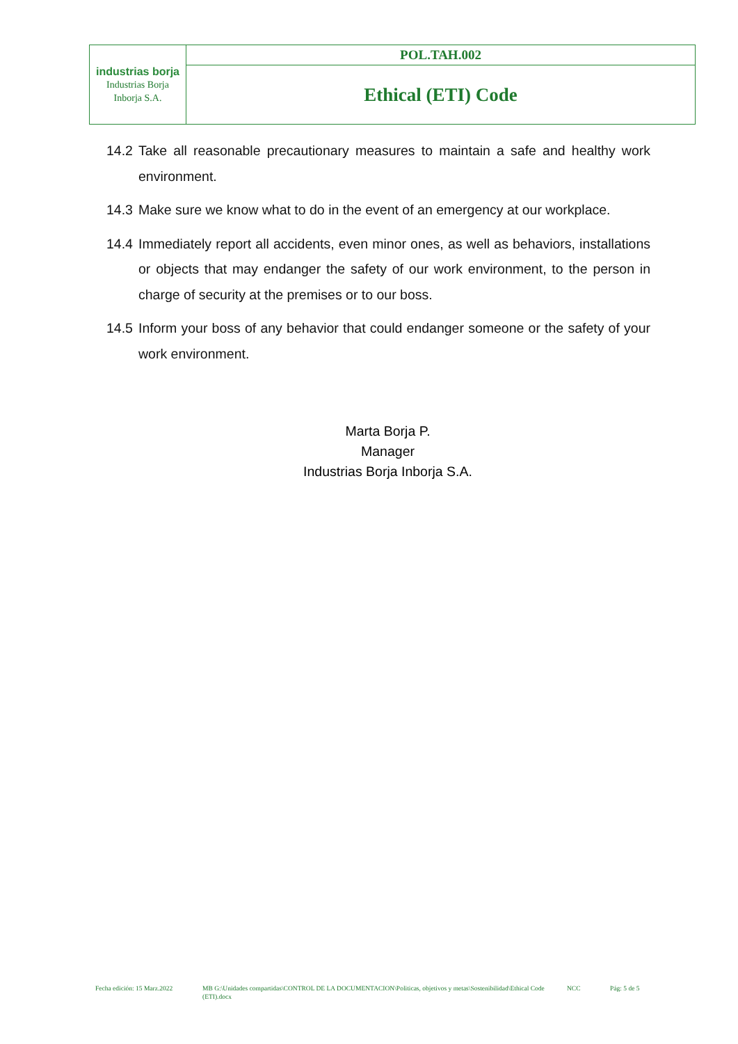| industrias borja Industrias Borja Inborja S.A. | POL.TAH.002 |
| | Ethical (ETI) Code |
14.2 Take all reasonable precautionary measures to maintain a safe and healthy work environment.
14.3 Make sure we know what to do in the event of an emergency at our workplace.
14.4 Immediately report all accidents, even minor ones, as well as behaviors, installations or objects that may endanger the safety of our work environment, to the person in charge of security at the premises or to our boss.
14.5 Inform your boss of any behavior that could endanger someone or the safety of your work environment.
Marta Borja P.
Manager
Industrias Borja Inborja S.A.
Fecha edición: 15 Marz.2022 MB G:\Unidades compartidas\CONTROL DE LA DOCUMENTACION\Politicas, objetivos y metas\Sostenibilidad\Ethical Code (ETI).docx NCC Pág: 5 de 5